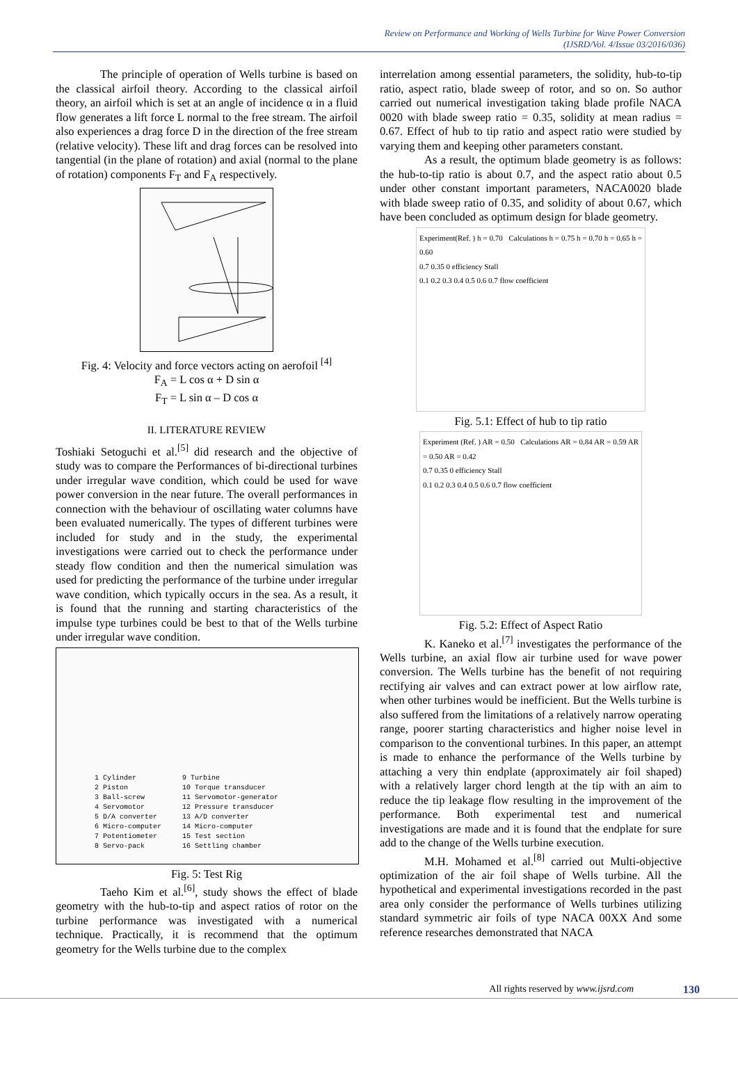Review on Performance and Working of Wells Turbine for Wave Power Conversion
(IJSRD/Vol. 4/Issue 03/2016/036)
The principle of operation of Wells turbine is based on the classical airfoil theory. According to the classical airfoil theory, an airfoil which is set at an angle of incidence α in a fluid flow generates a lift force L normal to the free stream. The airfoil also experiences a drag force D in the direction of the free stream (relative velocity). These lift and drag forces can be resolved into tangential (in the plane of rotation) and axial (normal to the plane of rotation) components F<sub>T</sub> and F<sub>A</sub> respectively.
Fig. 4: Velocity and force vectors acting on aerofoil <sup>[4]</sup>
F<sub>A</sub> = L cos α + D sin α
F<sub>T</sub> = L sin α – D cos α
II. LITERATURE REVIEW
Toshiaki Setoguchi et al.<sup>[5]</sup> did research and the objective of study was to compare the Performances of bi-directional turbines under irregular wave condition, which could be used for wave power conversion in the near future. The overall performances in connection with the behaviour of oscillating water columns have been evaluated numerically. The types of different turbines were included for study and in the study, the experimental investigations were carried out to check the performance under steady flow condition and then the numerical simulation was used for predicting the performance of the turbine under irregular wave condition, which typically occurs in the sea. As a result, it is found that the running and starting characteristics of the impulse type turbines could be best to that of the Wells turbine under irregular wave condition.
1 Cylinder
2 Piston
3 Ball-screw
4 Servomotor
5 D/A converter
6 Micro-computer
7 Potentiometer
8 Servo-pack
9 Turbine
10 Torque transducer
11 Servomotor-generator
12 Pressure transducer
13 A/D converter
14 Micro-computer
15 Test section
16 Settling chamber
Fig. 5: Test Rig
Taeho Kim et al.<sup>[6]</sup>, study shows the effect of blade geometry with the hub-to-tip and aspect ratios of rotor on the turbine performance was investigated with a numerical technique. Practically, it is recommend that the optimum geometry for the Wells turbine due to the complex
interrelation among essential parameters, the solidity, hub-to-tip ratio, aspect ratio, blade sweep of rotor, and so on. So author carried out numerical investigation taking blade profile NACA 0020 with blade sweep ratio = 0.35, solidity at mean radius = 0.67. Effect of hub to tip ratio and aspect ratio were studied by varying them and keeping other parameters constant.
As a result, the optimum blade geometry is as follows: the hub-to-tip ratio is about 0.7, and the aspect ratio about 0.5 under other constant important parameters, NACA0020 blade with blade sweep ratio of 0.35, and solidity of about 0.67, which have been concluded as optimum design for blade geometry.
Experiment(Ref. ) h = 0.70 Calculations h = 0.75 h = 0.70 h = 0.65 h = 0.60
0.7 0.35 0 efficiency Stall
0.1 0.2 0.3 0.4 0.5 0.6 0.7 flow coefficient
Fig. 5.1: Effect of hub to tip ratio
Experiment (Ref. ) AR = 0.50 Calculations AR = 0.84 AR = 0.59 AR = 0.50 AR = 0.42
0.7 0.35 0 efficiency Stall
0.1 0.2 0.3 0.4 0.5 0.6 0.7 flow coefficient
Fig. 5.2: Effect of Aspect Ratio
K. Kaneko et al.<sup>[7]</sup> investigates the performance of the Wells turbine, an axial flow air turbine used for wave power conversion. The Wells turbine has the benefit of not requiring rectifying air valves and can extract power at low airflow rate, when other turbines would be inefficient. But the Wells turbine is also suffered from the limitations of a relatively narrow operating range, poorer starting characteristics and higher noise level in comparison to the conventional turbines. In this paper, an attempt is made to enhance the performance of the Wells turbine by attaching a very thin endplate (approximately air foil shaped) with a relatively larger chord length at the tip with an aim to reduce the tip leakage flow resulting in the improvement of the performance. Both experimental test and numerical investigations are made and it is found that the endplate for sure add to the change of the Wells turbine execution.
M.H. Mohamed et al.<sup>[8]</sup> carried out Multi-objective optimization of the air foil shape of Wells turbine. All the hypothetical and experimental investigations recorded in the past area only consider the performance of Wells turbines utilizing standard symmetric air foils of type NACA 00XX And some reference researches demonstrated that NACA
All rights reserved by www.ijsrd.com
130